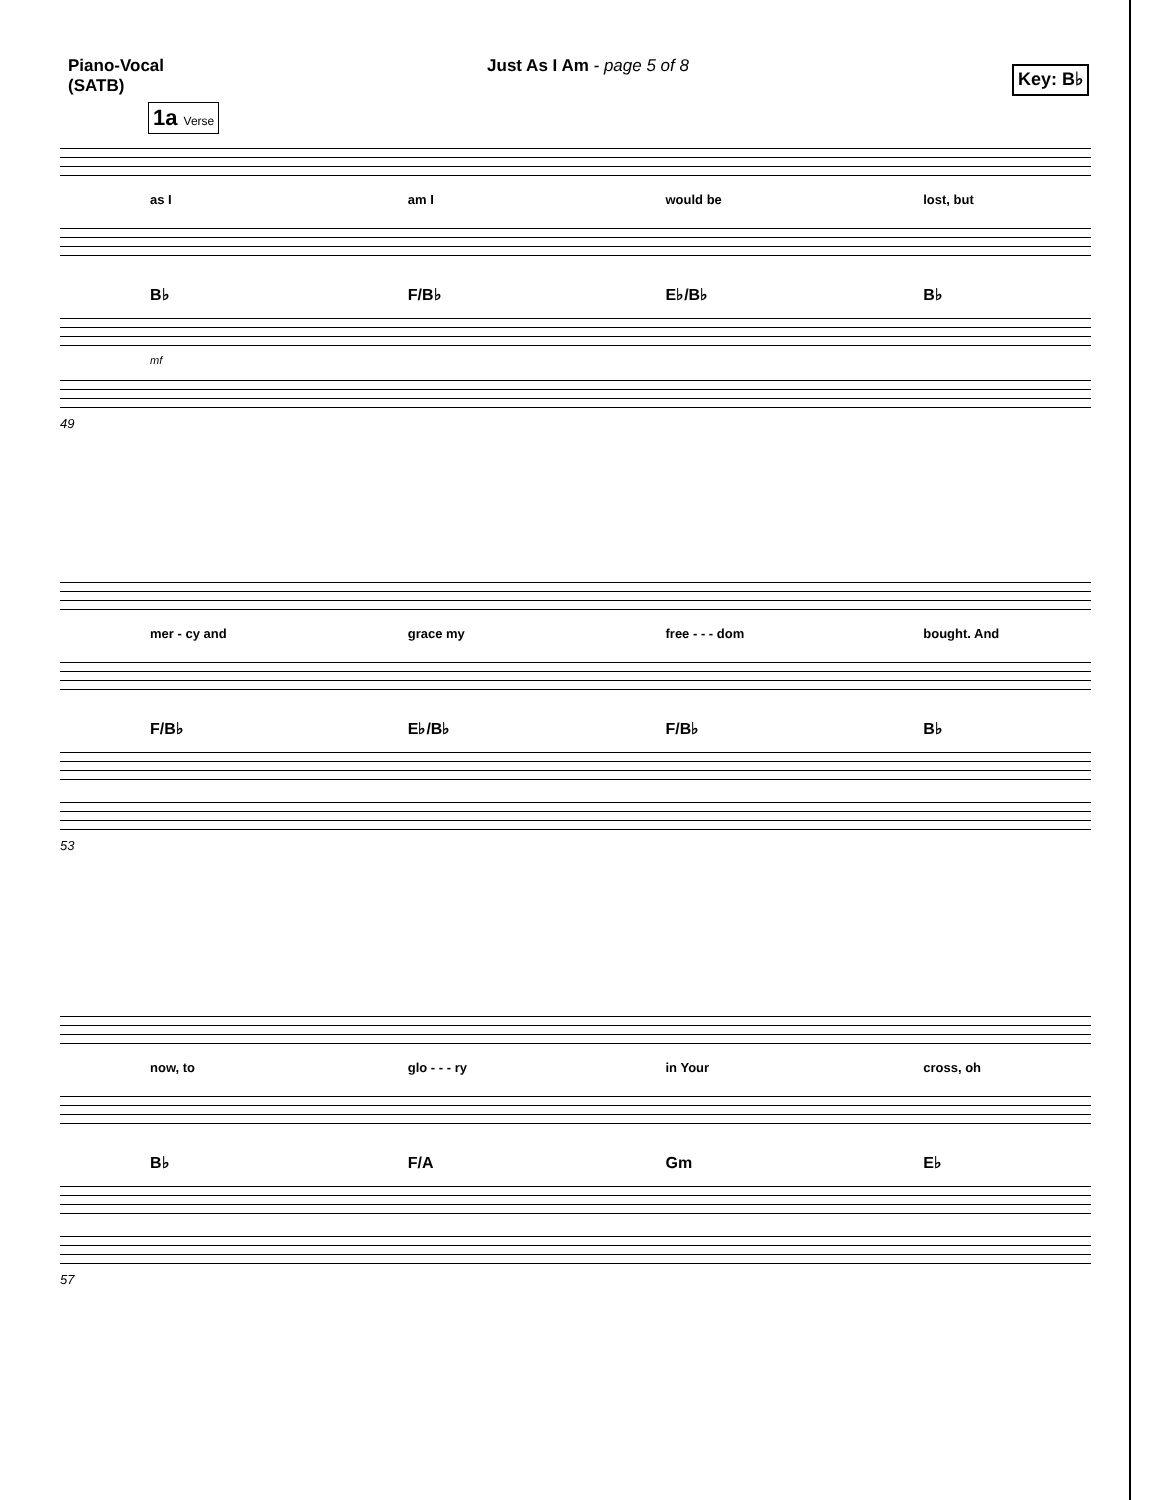Piano-Vocal
(SATB)
Just As I Am - page 5 of 8
Key: B♭
1a Verse
as I am I would be lost, but
B♭
F/B♭
E♭/B♭
B♭
mf
49
mer - cy and grace my free - - - dom bought. And
F/B♭
E♭/B♭
F/B♭
B♭
53
now, to glo - - - ry in Your cross, oh
B♭
F/A
Gm
E♭
57